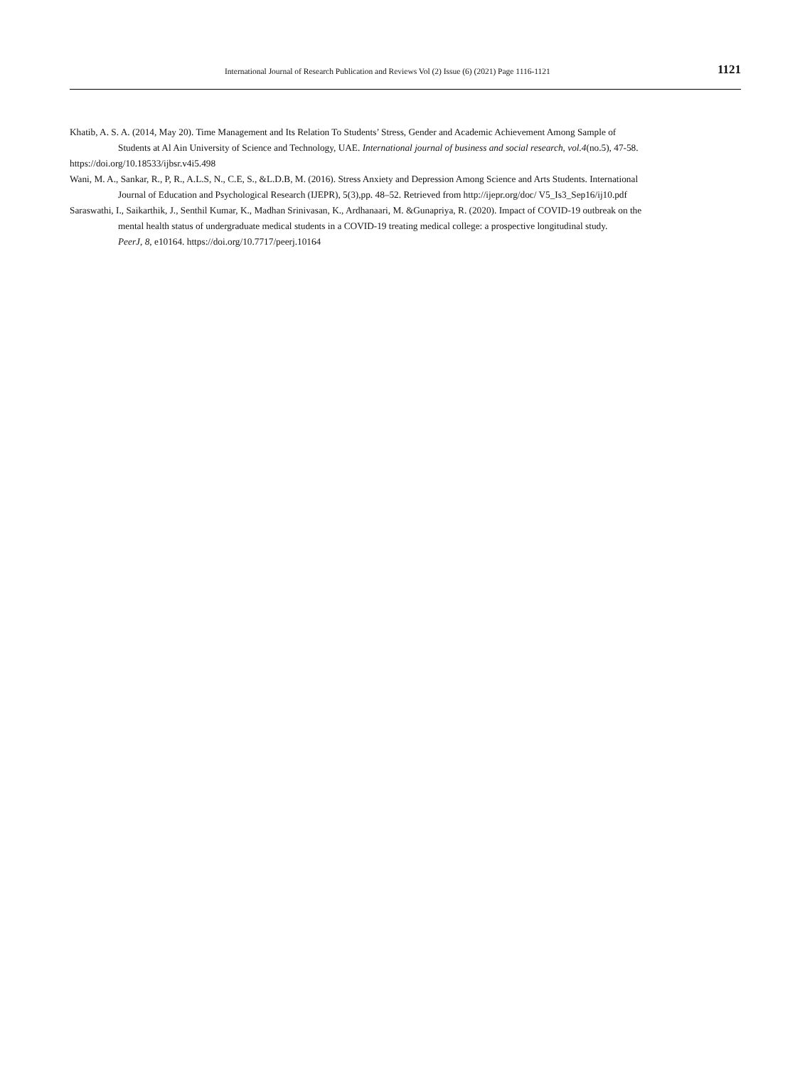International Journal of Research Publication and Reviews Vol (2) Issue (6) (2021) Page 1116-1121 1121
Khatib, A. S. A. (2014, May 20). Time Management and Its Relation To Students’ Stress, Gender and Academic Achievement Among Sample of
Students at Al Ain University of Science and Technology, UAE. International journal of business and social research, vol.4(no.5), 47-58.
https://doi.org/10.18533/ijbsr.v4i5.498
Wani, M. A., Sankar, R., P, R., A.L.S, N., C.E, S., &L.D.B, M. (2016). Stress Anxiety and Depression Among Science and Arts Students. International
Journal of Education and Psychological Research (IJEPR), 5(3),pp. 48–52. Retrieved from http://ijepr.org/doc/ V5_Is3_Sep16/ij10.pdf
Saraswathi, I., Saikarthik, J., Senthil Kumar, K., Madhan Srinivasan, K., Ardhanaari, M. &Gunapriya, R. (2020). Impact of COVID-19 outbreak on the
mental health status of undergraduate medical students in a COVID-19 treating medical college: a prospective longitudinal study.
PeerJ, 8, e10164. https://doi.org/10.7717/peerj.10164